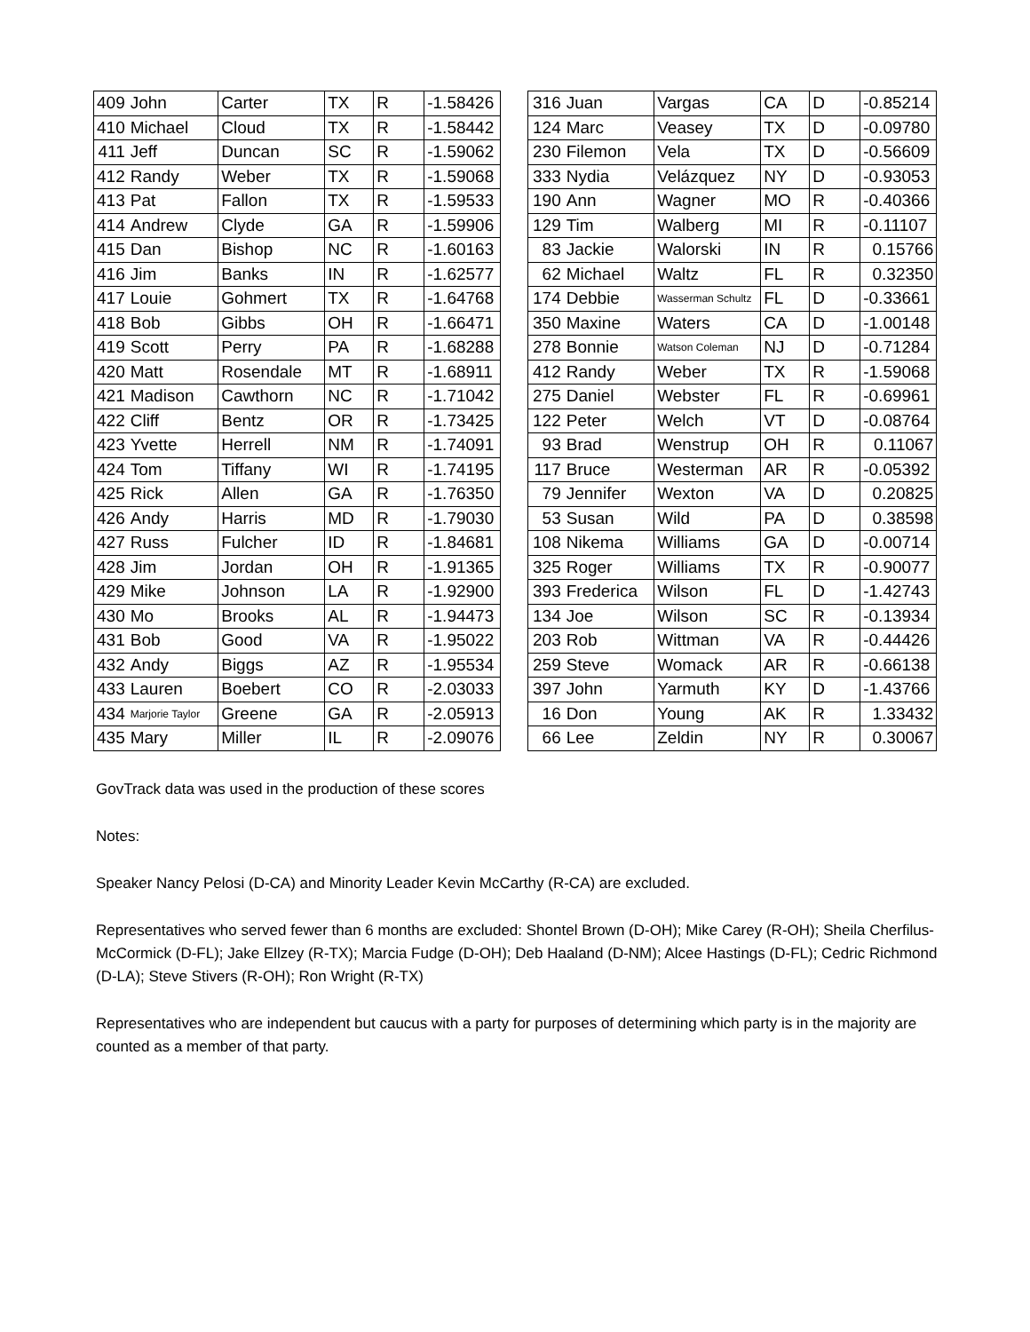| 409 | John | Carter | TX | R | -1.58426 |
| 410 | Michael | Cloud | TX | R | -1.58442 |
| 411 | Jeff | Duncan | SC | R | -1.59062 |
| 412 | Randy | Weber | TX | R | -1.59068 |
| 413 | Pat | Fallon | TX | R | -1.59533 |
| 414 | Andrew | Clyde | GA | R | -1.59906 |
| 415 | Dan | Bishop | NC | R | -1.60163 |
| 416 | Jim | Banks | IN | R | -1.62577 |
| 417 | Louie | Gohmert | TX | R | -1.64768 |
| 418 | Bob | Gibbs | OH | R | -1.66471 |
| 419 | Scott | Perry | PA | R | -1.68288 |
| 420 | Matt | Rosendale | MT | R | -1.68911 |
| 421 | Madison | Cawthorn | NC | R | -1.71042 |
| 422 | Cliff | Bentz | OR | R | -1.73425 |
| 423 | Yvette | Herrell | NM | R | -1.74091 |
| 424 | Tom | Tiffany | WI | R | -1.74195 |
| 425 | Rick | Allen | GA | R | -1.76350 |
| 426 | Andy | Harris | MD | R | -1.79030 |
| 427 | Russ | Fulcher | ID | R | -1.84681 |
| 428 | Jim | Jordan | OH | R | -1.91365 |
| 429 | Mike | Johnson | LA | R | -1.92900 |
| 430 | Mo | Brooks | AL | R | -1.94473 |
| 431 | Bob | Good | VA | R | -1.95022 |
| 432 | Andy | Biggs | AZ | R | -1.95534 |
| 433 | Lauren | Boebert | CO | R | -2.03033 |
| 434 | Marjorie Taylor | Greene | GA | R | -2.05913 |
| 435 | Mary | Miller | IL | R | -2.09076 |
| 316 | Juan | Vargas | CA | D | -0.85214 |
| 124 | Marc | Veasey | TX | D | -0.09780 |
| 230 | Filemon | Vela | TX | D | -0.56609 |
| 333 | Nydia | Velázquez | NY | D | -0.93053 |
| 190 | Ann | Wagner | MO | R | -0.40366 |
| 129 | Tim | Walberg | MI | R | -0.11107 |
| 83 | Jackie | Walorski | IN | R | 0.15766 |
| 62 | Michael | Waltz | FL | R | 0.32350 |
| 174 | Debbie | Wasserman Schultz | FL | D | -0.33661 |
| 350 | Maxine | Waters | CA | D | -1.00148 |
| 278 | Bonnie | Watson Coleman | NJ | D | -0.71284 |
| 412 | Randy | Weber | TX | R | -1.59068 |
| 275 | Daniel | Webster | FL | R | -0.69961 |
| 122 | Peter | Welch | VT | D | -0.08764 |
| 93 | Brad | Wenstrup | OH | R | 0.11067 |
| 117 | Bruce | Westerman | AR | R | -0.05392 |
| 79 | Jennifer | Wexton | VA | D | 0.20825 |
| 53 | Susan | Wild | PA | D | 0.38598 |
| 108 | Nikema | Williams | GA | D | -0.00714 |
| 325 | Roger | Williams | TX | R | -0.90077 |
| 393 | Frederica | Wilson | FL | D | -1.42743 |
| 134 | Joe | Wilson | SC | R | -0.13934 |
| 203 | Rob | Wittman | VA | R | -0.44426 |
| 259 | Steve | Womack | AR | R | -0.66138 |
| 397 | John | Yarmuth | KY | D | -1.43766 |
| 16 | Don | Young | AK | R | 1.33432 |
| 66 | Lee | Zeldin | NY | R | 0.30067 |
GovTrack data was used in the production of these scores
Notes:
Speaker Nancy Pelosi (D-CA) and Minority Leader Kevin McCarthy (R-CA) are excluded.
Representatives who served fewer than 6 months are excluded: Shontel Brown (D-OH); Mike Carey (R-OH); Sheila Cherfilus-McCormick (D-FL); Jake Ellzey (R-TX); Marcia Fudge (D-OH); Deb Haaland (D-NM); Alcee Hastings (D-FL); Cedric Richmond (D-LA); Steve Stivers (R-OH); Ron Wright (R-TX)
Representatives who are independent but caucus with a party for purposes of determining which party is in the majority are counted as a member of that party.